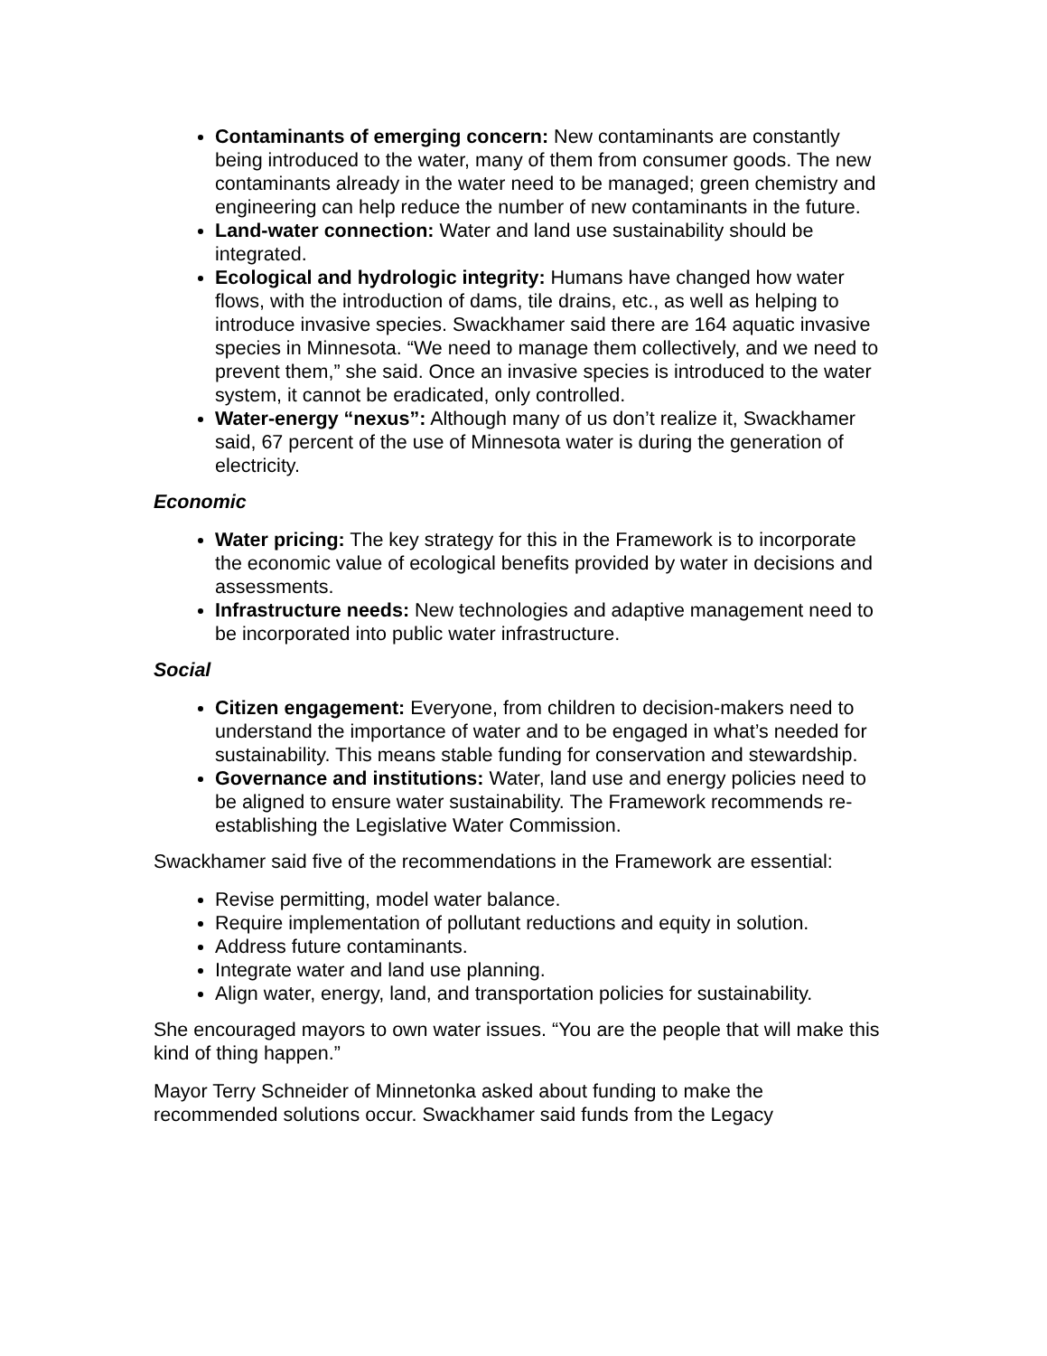Contaminants of emerging concern: New contaminants are constantly being introduced to the water, many of them from consumer goods. The new contaminants already in the water need to be managed; green chemistry and engineering can help reduce the number of new contaminants in the future.
Land-water connection: Water and land use sustainability should be integrated.
Ecological and hydrologic integrity: Humans have changed how water flows, with the introduction of dams, tile drains, etc., as well as helping to introduce invasive species. Swackhamer said there are 164 aquatic invasive species in Minnesota. “We need to manage them collectively, and we need to prevent them,” she said. Once an invasive species is introduced to the water system, it cannot be eradicated, only controlled.
Water-energy “nexus”: Although many of us don’t realize it, Swackhamer said, 67 percent of the use of Minnesota water is during the generation of electricity.
Economic
Water pricing: The key strategy for this in the Framework is to incorporate the economic value of ecological benefits provided by water in decisions and assessments.
Infrastructure needs: New technologies and adaptive management need to be incorporated into public water infrastructure.
Social
Citizen engagement: Everyone, from children to decision-makers need to understand the importance of water and to be engaged in what’s needed for sustainability. This means stable funding for conservation and stewardship.
Governance and institutions: Water, land use and energy policies need to be aligned to ensure water sustainability. The Framework recommends re-establishing the Legislative Water Commission.
Swackhamer said five of the recommendations in the Framework are essential:
Revise permitting, model water balance.
Require implementation of pollutant reductions and equity in solution.
Address future contaminants.
Integrate water and land use planning.
Align water, energy, land, and transportation policies for sustainability.
She encouraged mayors to own water issues. “You are the people that will make this kind of thing happen.”
Mayor Terry Schneider of Minnetonka asked about funding to make the recommended solutions occur. Swackhamer said funds from the Legacy